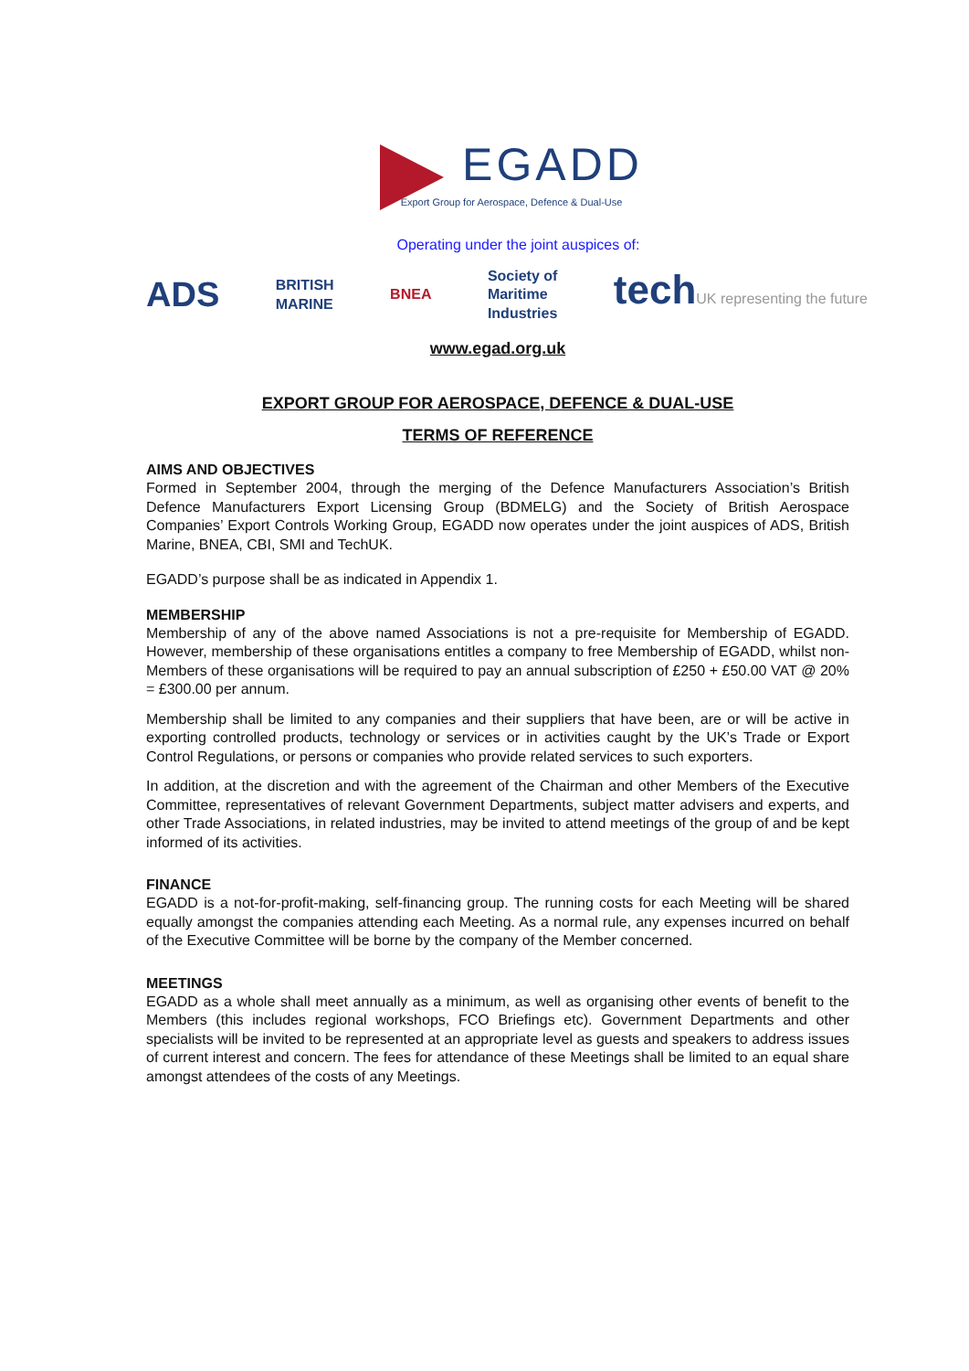EGADD
Export Group for Aerospace, Defence & Dual-Use
Operating under the joint auspices of:
ADS BRITISH
MARINE BNEA Society of
Maritime
Industries tech UK representing the future
www.egad.org.uk
EXPORT GROUP FOR AEROSPACE, DEFENCE & DUAL-USE
TERMS OF REFERENCE
AIMS AND OBJECTIVES
Formed in September 2004, through the merging of the Defence Manufacturers Association’s British Defence Manufacturers Export Licensing Group (BDMELG) and the Society of British Aerospace Companies’ Export Controls Working Group, EGADD now operates under the joint auspices of ADS, British Marine, BNEA, CBI, SMI and TechUK.
EGADD’s purpose shall be as indicated in Appendix 1.
MEMBERSHIP
Membership of any of the above named Associations is not a pre-requisite for Membership of EGADD. However, membership of these organisations entitles a company to free Membership of EGADD, whilst non-Members of these organisations will be required to pay an annual subscription of £250 + £50.00 VAT @ 20% = £300.00 per annum.
Membership shall be limited to any companies and their suppliers that have been, are or will be active in exporting controlled products, technology or services or in activities caught by the UK’s Trade or Export Control Regulations, or persons or companies who provide related services to such exporters.
In addition, at the discretion and with the agreement of the Chairman and other Members of the Executive Committee, representatives of relevant Government Departments, subject matter advisers and experts, and other Trade Associations, in related industries, may be invited to attend meetings of the group of and be kept informed of its activities.
FINANCE
EGADD is a not-for-profit-making, self-financing group. The running costs for each Meeting will be shared equally amongst the companies attending each Meeting. As a normal rule, any expenses incurred on behalf of the Executive Committee will be borne by the company of the Member concerned.
MEETINGS
EGADD as a whole shall meet annually as a minimum, as well as organising other events of benefit to the Members (this includes regional workshops, FCO Briefings etc). Government Departments and other specialists will be invited to be represented at an appropriate level as guests and speakers to address issues of current interest and concern. The fees for attendance of these Meetings shall be limited to an equal share amongst attendees of the costs of any Meetings.